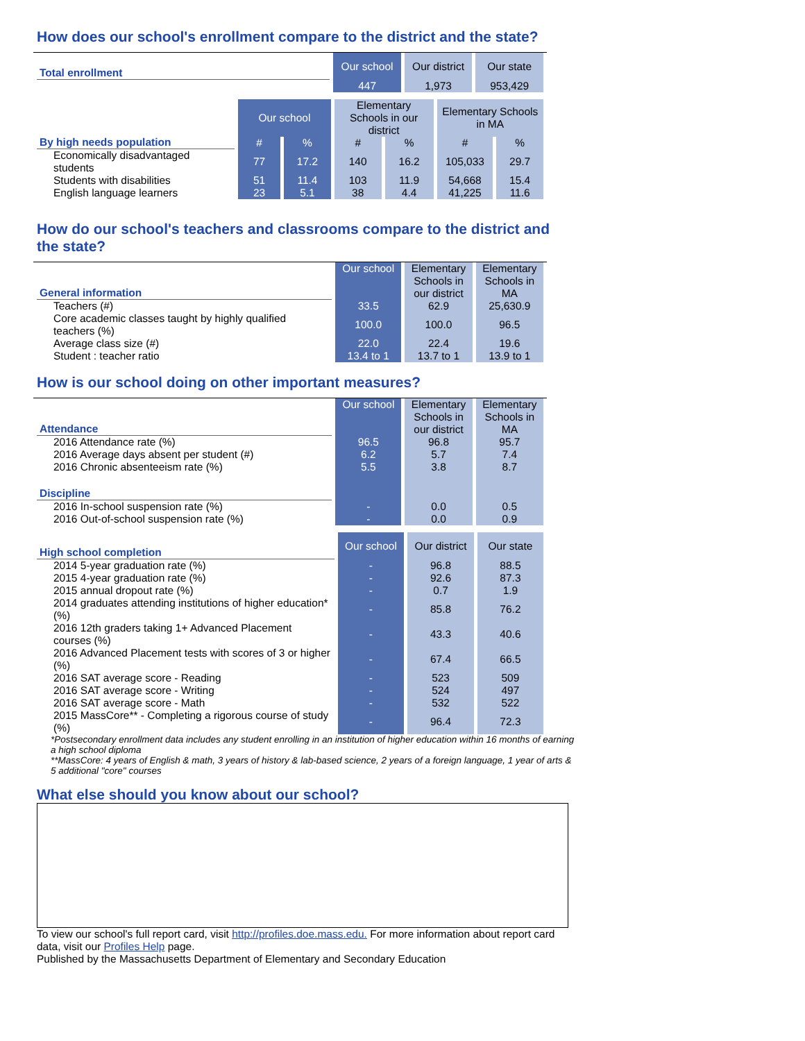How does our school's enrollment compare to the district and the state?
| Total enrollment | Our school | Our district | Our state |
| | 447 | 1,973 | 953,429 |
| By high needs population | Our school | | Elementary Schools in our district | | Elementary Schools in MA | |
| | # | % | # | % | # | % |
| Economically disadvantaged students | 77 | 17.2 | 140 | 16.2 | 105,033 | 29.7 |
| Students with disabilities | 51 | 11.4 | 103 | 11.9 | 54,668 | 15.4 |
| English language learners | 23 | 5.1 | 38 | 4.4 | 41,225 | 11.6 |
How do our school's teachers and classrooms compare to the district and the state?
| General information | Our school | Elementary Schools in our district | Elementary Schools in MA |
| Teachers (#) | 33.5 | 62.9 | 25,630.9 |
| Core academic classes taught by highly qualified teachers (%) | 100.0 | 100.0 | 96.5 |
| Average class size (#) | 22.0 | 22.4 | 19.6 |
| Student : teacher ratio | 13.4 to 1 | 13.7 to 1 | 13.9 to 1 |
How is our school doing on other important measures?
| Attendance | Our school | Elementary Schools in our district | Elementary Schools in MA |
| 2016 Attendance rate (%) | 96.5 | 96.8 | 95.7 |
| 2016 Average days absent per student (#) | 6.2 | 5.7 | 7.4 |
| 2016 Chronic absenteeism rate (%) | 5.5 | 3.8 | 8.7 |
| Discipline | | | |
| 2016 In-school suspension rate (%) | - | 0.0 | 0.5 |
| 2016 Out-of-school suspension rate (%) | - | 0.0 | 0.9 |
| High school completion | Our school | Our district | Our state |
| 2014 5-year graduation rate (%) | - | 96.8 | 88.5 |
| 2015 4-year graduation rate (%) | - | 92.6 | 87.3 |
| 2015 annual dropout rate (%) | - | 0.7 | 1.9 |
| 2014 graduates attending institutions of higher education* (%) | - | 85.8 | 76.2 |
| 2016 12th graders taking 1+ Advanced Placement courses (%) | - | 43.3 | 40.6 |
| 2016 Advanced Placement tests with scores of 3 or higher (%) | - | 67.4 | 66.5 |
| 2016 SAT average score - Reading | - | 523 | 509 |
| 2016 SAT average score - Writing | - | 524 | 497 |
| 2016 SAT average score - Math | - | 532 | 522 |
| 2015 MassCore** - Completing a rigorous course of study (%) | - | 96.4 | 72.3 |
*Postsecondary enrollment data includes any student enrolling in an institution of higher education within 16 months of earning a high school diploma
**MassCore: 4 years of English & math, 3 years of history & lab-based science, 2 years of a foreign language, 1 year of arts & 5 additional "core" courses
What else should you know about our school?
To view our school's full report card, visit http://profiles.doe.mass.edu. For more information about report card data, visit our Profiles Help page.
Published by the Massachusetts Department of Elementary and Secondary Education